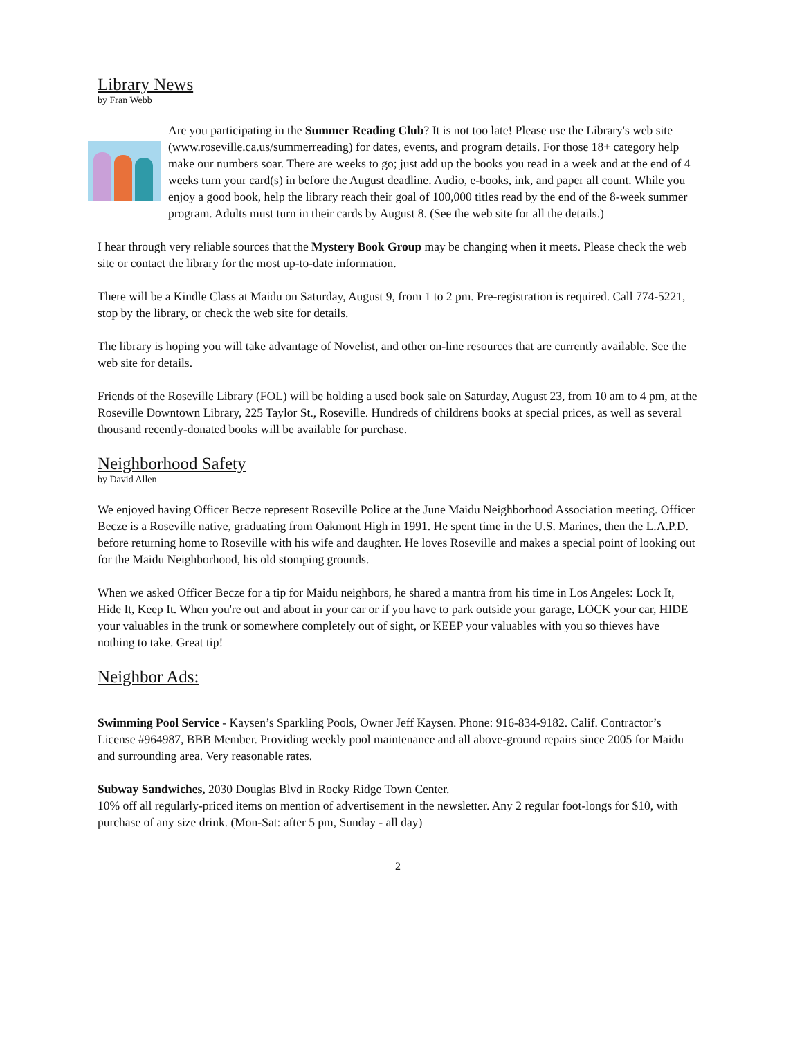Library News
by Fran Webb
Are you participating in the Summer Reading Club? It is not too late! Please use the Library's web site (www.roseville.ca.us/summerreading) for dates, events, and program details. For those 18+ category help make our numbers soar. There are weeks to go; just add up the books you read in a week and at the end of 4 weeks turn your card(s) in before the August deadline. Audio, e-books, ink, and paper all count. While you enjoy a good book, help the library reach their goal of 100,000 titles read by the end of the 8-week summer program. Adults must turn in their cards by August 8. (See the web site for all the details.)
I hear through very reliable sources that the Mystery Book Group may be changing when it meets. Please check the web site or contact the library for the most up-to-date information.
There will be a Kindle Class at Maidu on Saturday, August 9, from 1 to 2 pm. Pre-registration is required. Call 774-5221, stop by the library, or check the web site for details.
The library is hoping you will take advantage of Novelist, and other on-line resources that are currently available. See the web site for details.
Friends of the Roseville Library (FOL) will be holding a used book sale on Saturday, August 23, from 10 am to 4 pm, at the Roseville Downtown Library, 225 Taylor St., Roseville. Hundreds of childrens books at special prices, as well as several thousand recently-donated books will be available for purchase.
Neighborhood Safety
by David Allen
We enjoyed having Officer Becze represent Roseville Police at the June Maidu Neighborhood Association meeting. Officer Becze is a Roseville native, graduating from Oakmont High in 1991. He spent time in the U.S. Marines, then the L.A.P.D. before returning home to Roseville with his wife and daughter. He loves Roseville and makes a special point of looking out for the Maidu Neighborhood, his old stomping grounds.
When we asked Officer Becze for a tip for Maidu neighbors, he shared a mantra from his time in Los Angeles: Lock It, Hide It, Keep It. When you're out and about in your car or if you have to park outside your garage, LOCK your car, HIDE your valuables in the trunk or somewhere completely out of sight, or KEEP your valuables with you so thieves have nothing to take. Great tip!
Neighbor Ads:
Swimming Pool Service - Kaysen’s Sparkling Pools, Owner Jeff Kaysen. Phone: 916-834-9182. Calif. Contractor’s License #964987, BBB Member. Providing weekly pool maintenance and all above-ground repairs since 2005 for Maidu and surrounding area. Very reasonable rates.
Subway Sandwiches, 2030 Douglas Blvd in Rocky Ridge Town Center.
10% off all regularly-priced items on mention of advertisement in the newsletter. Any 2 regular foot-longs for $10, with purchase of any size drink. (Mon-Sat: after 5 pm, Sunday - all day)
2